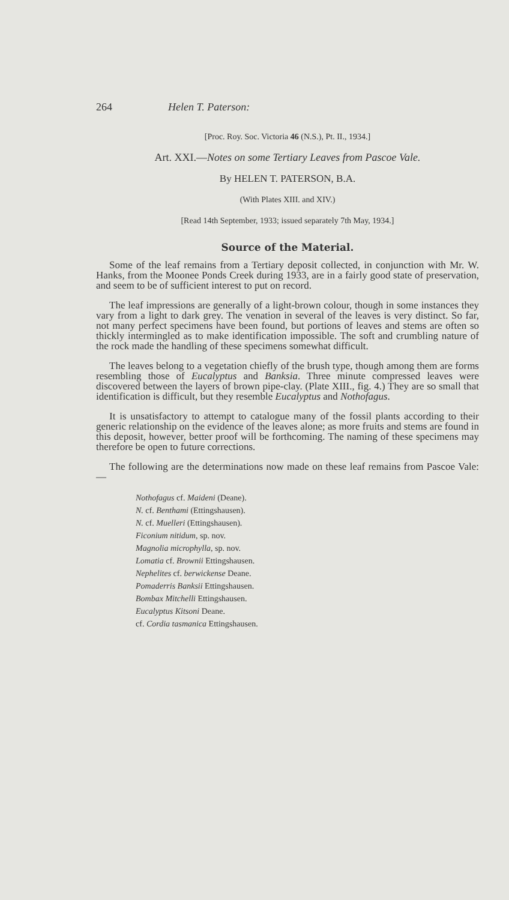264 Helen T. Paterson:
[Proc. Roy. Soc. Victoria 46 (N.S.), Pt. II., 1934.]
Art. XXI.—Notes on some Tertiary Leaves from Pascoe Vale.
By HELEN T. PATERSON, B.A.
(With Plates XIII. and XIV.)
[Read 14th September, 1933; issued separately 7th May, 1934.]
Source of the Material.
Some of the leaf remains from a Tertiary deposit collected, in conjunction with Mr. W. Hanks, from the Moonee Ponds Creek during 1933, are in a fairly good state of preservation, and seem to be of sufficient interest to put on record.
The leaf impressions are generally of a light-brown colour, though in some instances they vary from a light to dark grey. The venation in several of the leaves is very distinct. So far, not many perfect specimens have been found, but portions of leaves and stems are often so thickly intermingled as to make identification impossible. The soft and crumbling nature of the rock made the handling of these specimens somewhat difficult.
The leaves belong to a vegetation chiefly of the brush type, though among them are forms resembling those of Eucalyptus and Banksia. Three minute compressed leaves were discovered between the layers of brown pipe-clay. (Plate XIII., fig. 4.) They are so small that identification is difficult, but they resemble Eucalyptus and Nothofagus.
It is unsatisfactory to attempt to catalogue many of the fossil plants according to their generic relationship on the evidence of the leaves alone; as more fruits and stems are found in this deposit, however, better proof will be forthcoming. The naming of these specimens may therefore be open to future corrections.
The following are the determinations now made on these leaf remains from Pascoe Vale:—
Nothofagus cf. Maideni (Deane).
N. cf. Benthami (Ettingshausen).
N. cf. Muelleri (Ettingshausen).
Ficonium nitidum, sp. nov.
Magnolia microphylla, sp. nov.
Lomatia cf. Brownii Ettingshausen.
Nephelites cf. berwickense Deane.
Pomaderris Banksii Ettingshausen.
Bombax Mitchelli Ettingshausen.
Eucalyptus Kitsoni Deane.
cf. Cordia tasmanica Ettingshausen.